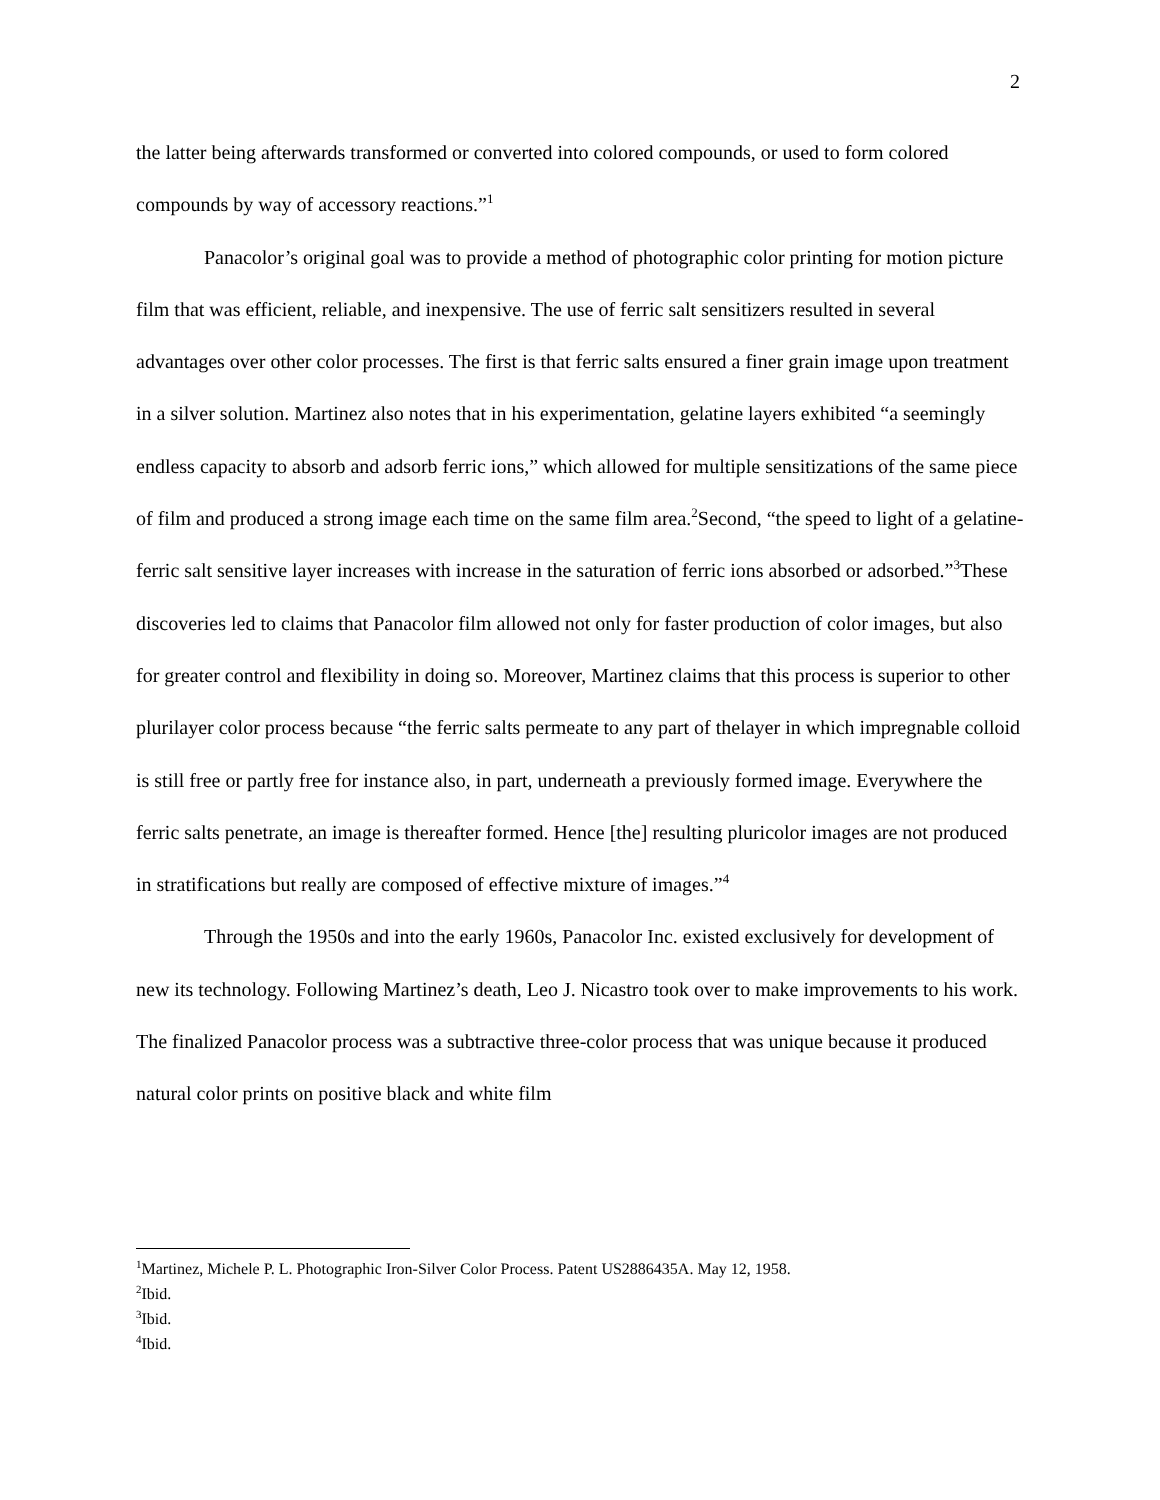2
the latter being afterwards transformed or converted into colored compounds, or used to form colored compounds by way of accessory reactions.”<sup>1</sup>
Panacolor’s original goal was to provide a method of photographic color printing for motion picture film that was efficient, reliable, and inexpensive. The use of ferric salt sensitizers resulted in several advantages over other color processes. The first is that ferric salts ensured a finer grain image upon treatment in a silver solution. Martinez also notes that in his experimentation, gelatine layers exhibited “a seemingly endless capacity to absorb and adsorb ferric ions,” which allowed for multiple sensitizations of the same piece of film and produced a strong image each time on the same film area.<sup>2</sup>Second, “the speed to light of a gelatine-ferric salt sensitive layer increases with increase in the saturation of ferric ions absorbed or adsorbed.”<sup>3</sup>These discoveries led to claims that Panacolor film allowed not only for faster production of color images, but also for greater control and flexibility in doing so. Moreover, Martinez claims that this process is superior to other plurilayer color process because “the ferric salts permeate to any part of thelayer in which impregnable colloid is still free or partly free for instance also, in part, underneath a previously formed image. Everywhere the ferric salts penetrate, an image is thereafter formed. Hence [the] resulting pluricolor images are not produced in stratifications but really are composed of effective mixture of images.”<sup>4</sup>
Through the 1950s and into the early 1960s, Panacolor Inc. existed exclusively for development of new its technology. Following Martinez’s death, Leo J. Nicastro took over to make improvements to his work. The finalized Panacolor process was a subtractive three-color process that was unique because it produced natural color prints on positive black and white film
<sup>1</sup> Martinez, Michele P. L. Photographic Iron-Silver Color Process. Patent US2886435A. May 12, 1958.
<sup>2</sup> Ibid.
<sup>3</sup> Ibid.
<sup>4</sup> Ibid.